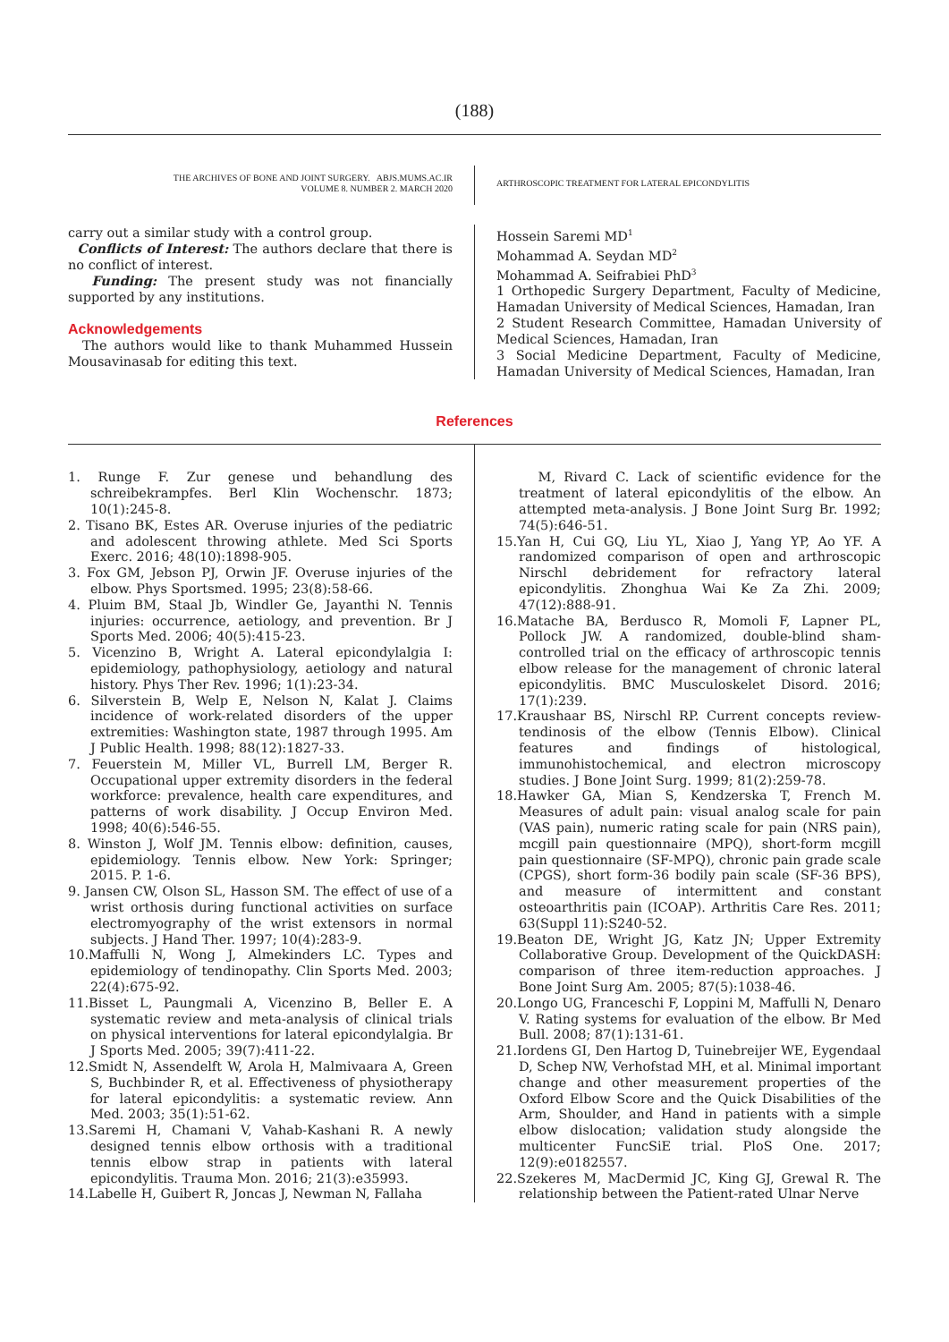(188)
THE ARCHIVES OF BONE AND JOINT SURGERY. ABJS.MUMS.AC.IR
VOLUME 8. NUMBER 2. MARCH 2020
ARTHROSCOPIC TREATMENT FOR LATERAL EPICONDYLITIS
carry out a similar study with a control group.
Conflicts of Interest: The authors declare that there is no conflict of interest.
Funding: The present study was not financially supported by any institutions.
Acknowledgements
The authors would like to thank Muhammed Hussein Mousavinasab for editing this text.
Hossein Saremi MD<sup>1</sup>
Mohammad A. Seydan MD<sup>2</sup>
Mohammad A. Seifrabiei PhD<sup>3</sup>
1 Orthopedic Surgery Department, Faculty of Medicine, Hamadan University of Medical Sciences, Hamadan, Iran
2 Student Research Committee, Hamadan University of Medical Sciences, Hamadan, Iran
3 Social Medicine Department, Faculty of Medicine, Hamadan University of Medical Sciences, Hamadan, Iran
References
1. Runge F. Zur genese und behandlung des schreibekrampfes. Berl Klin Wochenschr. 1873; 10(1):245-8.
2. Tisano BK, Estes AR. Overuse injuries of the pediatric and adolescent throwing athlete. Med Sci Sports Exerc. 2016; 48(10):1898-905.
3. Fox GM, Jebson PJ, Orwin JF. Overuse injuries of the elbow. Phys Sportsmed. 1995; 23(8):58-66.
4. Pluim BM, Staal Jb, Windler Ge, Jayanthi N. Tennis injuries: occurrence, aetiology, and prevention. Br J Sports Med. 2006; 40(5):415-23.
5. Vicenzino B, Wright A. Lateral epicondylalgia I: epidemiology, pathophysiology, aetiology and natural history. Phys Ther Rev. 1996; 1(1):23-34.
6. Silverstein B, Welp E, Nelson N, Kalat J. Claims incidence of work-related disorders of the upper extremities: Washington state, 1987 through 1995. Am J Public Health. 1998; 88(12):1827-33.
7. Feuerstein M, Miller VL, Burrell LM, Berger R. Occupational upper extremity disorders in the federal workforce: prevalence, health care expenditures, and patterns of work disability. J Occup Environ Med. 1998; 40(6):546-55.
8. Winston J, Wolf JM. Tennis elbow: definition, causes, epidemiology. Tennis elbow. New York: Springer; 2015. P. 1-6.
9. Jansen CW, Olson SL, Hasson SM. The effect of use of a wrist orthosis during functional activities on surface electromyography of the wrist extensors in normal subjects. J Hand Ther. 1997; 10(4):283-9.
10.Maffulli N, Wong J, Almekinders LC. Types and epidemiology of tendinopathy. Clin Sports Med. 2003; 22(4):675-92.
11.Bisset L, Paungmali A, Vicenzino B, Beller E. A systematic review and meta-analysis of clinical trials on physical interventions for lateral epicondylalgia. Br J Sports Med. 2005; 39(7):411-22.
12.Smidt N, Assendelft W, Arola H, Malmivaara A, Green S, Buchbinder R, et al. Effectiveness of physiotherapy for lateral epicondylitis: a systematic review. Ann Med. 2003; 35(1):51-62.
13.Saremi H, Chamani V, Vahab-Kashani R. A newly designed tennis elbow orthosis with a traditional tennis elbow strap in patients with lateral epicondylitis. Trauma Mon. 2016; 21(3):e35993.
14.Labelle H, Guibert R, Joncas J, Newman N, Fallaha
M, Rivard C. Lack of scientific evidence for the treatment of lateral epicondylitis of the elbow. An attempted meta-analysis. J Bone Joint Surg Br. 1992; 74(5):646-51.
15.Yan H, Cui GQ, Liu YL, Xiao J, Yang YP, Ao YF. A randomized comparison of open and arthroscopic Nirschl debridement for refractory lateral epicondylitis. Zhonghua Wai Ke Za Zhi. 2009; 47(12):888-91.
16.Matache BA, Berdusco R, Momoli F, Lapner PL, Pollock JW. A randomized, double-blind sham-controlled trial on the efficacy of arthroscopic tennis elbow release for the management of chronic lateral epicondylitis. BMC Musculoskelet Disord. 2016; 17(1):239.
17.Kraushaar BS, Nirschl RP. Current concepts review-tendinosis of the elbow (Tennis Elbow). Clinical features and findings of histological, immunohistochemical, and electron microscopy studies. J Bone Joint Surg. 1999; 81(2):259-78.
18.Hawker GA, Mian S, Kendzerska T, French M. Measures of adult pain: visual analog scale for pain (VAS pain), numeric rating scale for pain (NRS pain), mcgill pain questionnaire (MPQ), short-form mcgill pain questionnaire (SF-MPQ), chronic pain grade scale (CPGS), short form-36 bodily pain scale (SF-36 BPS), and measure of intermittent and constant osteoarthritis pain (ICOAP). Arthritis Care Res. 2011; 63(Suppl 11):S240-52.
19.Beaton DE, Wright JG, Katz JN; Upper Extremity Collaborative Group. Development of the QuickDASH: comparison of three item-reduction approaches. J Bone Joint Surg Am. 2005; 87(5):1038-46.
20.Longo UG, Franceschi F, Loppini M, Maffulli N, Denaro V. Rating systems for evaluation of the elbow. Br Med Bull. 2008; 87(1):131-61.
21.Iordens GI, Den Hartog D, Tuinebreijer WE, Eygendaal D, Schep NW, Verhofstad MH, et al. Minimal important change and other measurement properties of the Oxford Elbow Score and the Quick Disabilities of the Arm, Shoulder, and Hand in patients with a simple elbow dislocation; validation study alongside the multicenter FuncSiE trial. PloS One. 2017; 12(9):e0182557.
22.Szekeres M, MacDermid JC, King GJ, Grewal R. The relationship between the Patient-rated Ulnar Nerve